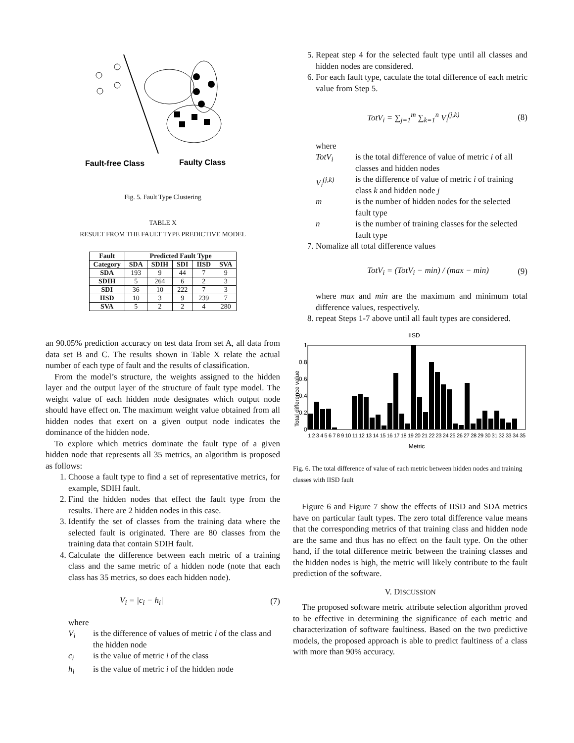Fault-free Class
Faulty Class
Fig. 5. Fault Type Clustering
TABLE X
RESULT FROM THE FAULT TYPE PREDICTIVE MODEL
| Fault | Predicted Fault Type | | | | |
| --- | --- | --- | --- | --- | --- |
| Category | SDA | SDIH | SDI | IISD | SVA |
| SDA | 193 | 9 | 44 | 7 | 9 |
| SDIH | 5 | 264 | 6 | 2 | 3 |
| SDI | 36 | 10 | 222 | 7 | 3 |
| IISD | 10 | 3 | 9 | 239 | 7 |
| SVA | 5 | 2 | 2 | 4 | 280 |
an 90.05% prediction accuracy on test data from set A, all data from data set B and C. The results shown in Table X relate the actual number of each type of fault and the results of classification.
From the model’s structure, the weights assigned to the hidden layer and the output layer of the structure of fault type model. The weight value of each hidden node designates which output node should have effect on. The maximum weight value obtained from all hidden nodes that exert on a given output node indicates the dominance of the hidden node.
To explore which metrics dominate the fault type of a given hidden node that represents all 35 metrics, an algorithm is proposed as follows:
1. Choose a fault type to find a set of representative metrics, for example, SDIH fault.
2. Find the hidden nodes that effect the fault type from the results. There are 2 hidden nodes in this case.
3. Identify the set of classes from the training data where the selected fault is originated. There are 80 classes from the training data that contain SDIH fault.
4. Calculate the difference between each metric of a training class and the same metric of a hidden node (note that each class has 35 metrics, so does each hidden node).
V<sub>i</sub> = |c<sub>i</sub> − h<sub>i</sub>| (7)
where
V<sub>i</sub> is the difference of values of metric i of the class and the hidden node c<sub>i</sub> is the value of metric i of the class h<sub>i</sub> is the value of metric i of the hidden node
5. Repeat step 4 for the selected fault type until all classes and hidden nodes are considered.
6. For each fault type, caculate the total difference of each metric value from Step 5.
TotV<sub>i</sub> = ∑<sub>j=1</sub><sup>m</sup> ∑<sub>k=1</sub><sup>n</sup> V<sub>i</sub><sup>(j,k)</sup> (8)
where
TotV<sub>i</sub> is the total difference of value of metric i of all classes and hidden nodes V<sub>i</sub><sup>(j,k)</sup> is the difference of value of metric i of training class k and hidden node j m is the number of hidden nodes for the selected fault type n is the number of training classes for the selected fault type
7. Nomalize all total difference values
TotV<sub>i</sub> = (TotV<sub>i</sub> − min) / (max − min) (9)
where max and min are the maximum and minimum total difference values, respectively.
8. repeat Steps 1-7 above until all fault types are considered.
IISD
Total difference value
0
0.2
0.4
0.6
0.8
1
1 2 3 4 5 6 7 8 9 10 11 12 13 14 15 16 17 18 19 20 21 22 23 24 25 26 27 28 29 30 31 32 33 34 35
Metric
Fig. 6. The total difference of value of each metric between hidden nodes and training classes with IISD fault
Figure 6 and Figure 7 show the effects of IISD and SDA metrics have on particular fault types. The zero total difference value means that the corresponding metrics of that training class and hidden node are the same and thus has no effect on the fault type. On the other hand, if the total difference metric between the training classes and the hidden nodes is high, the metric will likely contribute to the fault prediction of the software.
V. DISCUSSION
The proposed software metric attribute selection algorithm proved to be effective in determining the significance of each metric and characterization of software faultiness. Based on the two predictive models, the proposed approach is able to predict faultiness of a class with more than 90% accuracy.